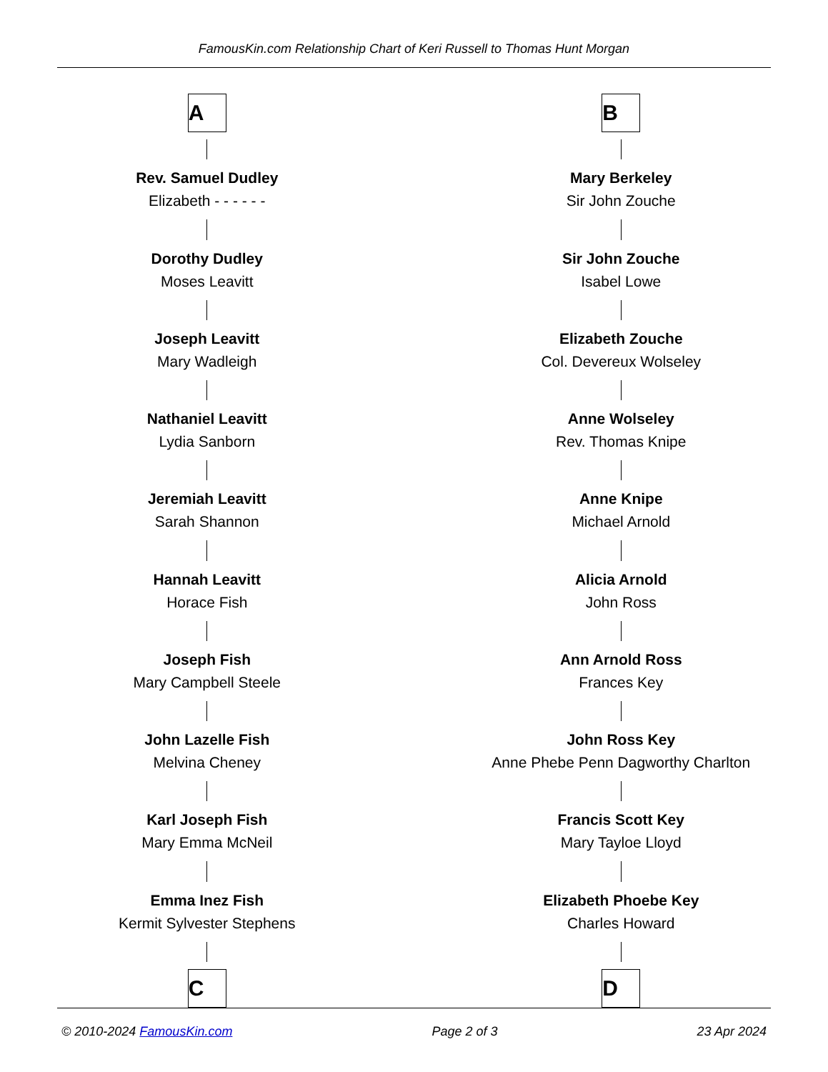FamousKin.com Relationship Chart of Keri Russell to Thomas Hunt Morgan
A
Rev. Samuel Dudley
Elizabeth - - - - - -
Dorothy Dudley
Moses Leavitt
Joseph Leavitt
Mary Wadleigh
Nathaniel Leavitt
Lydia Sanborn
Jeremiah Leavitt
Sarah Shannon
Hannah Leavitt
Horace Fish
Joseph Fish
Mary Campbell Steele
John Lazelle Fish
Melvina Cheney
Karl Joseph Fish
Mary Emma McNeil
Emma Inez Fish
Kermit Sylvester Stephens
C
B
Mary Berkeley
Sir John Zouche
Sir John Zouche
Isabel Lowe
Elizabeth Zouche
Col. Devereux Wolseley
Anne Wolseley
Rev. Thomas Knipe
Anne Knipe
Michael Arnold
Alicia Arnold
John Ross
Ann Arnold Ross
Frances Key
John Ross Key
Anne Phebe Penn Dagworthy Charlton
Francis Scott Key
Mary Tayloe Lloyd
Elizabeth Phoebe Key
Charles Howard
D
© 2010-2024 FamousKin.com Page 2 of 3 23 Apr 2024